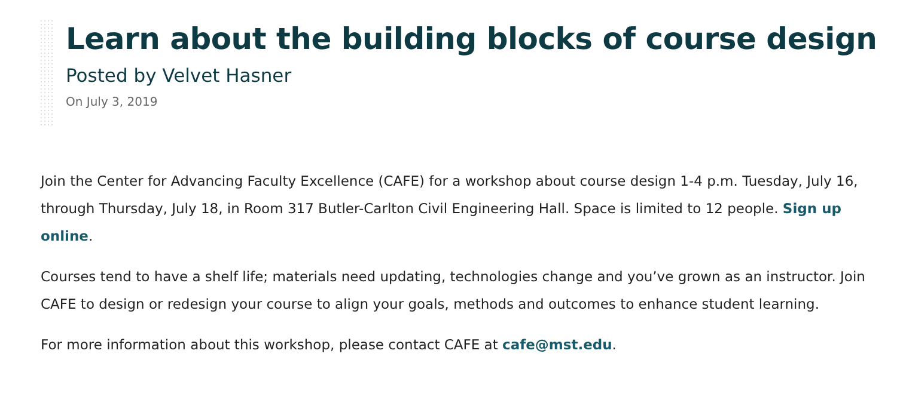Learn about the building blocks of course design
Posted by Velvet Hasner
On July 3, 2019
Join the Center for Advancing Faculty Excellence (CAFE) for a workshop about course design 1-4 p.m. Tuesday, July 16, through Thursday, July 18, in Room 317 Butler-Carlton Civil Engineering Hall. Space is limited to 12 people. Sign up online.
Courses tend to have a shelf life; materials need updating, technologies change and you’ve grown as an instructor. Join CAFE to design or redesign your course to align your goals, methods and outcomes to enhance student learning.
For more information about this workshop, please contact CAFE at cafe@mst.edu.